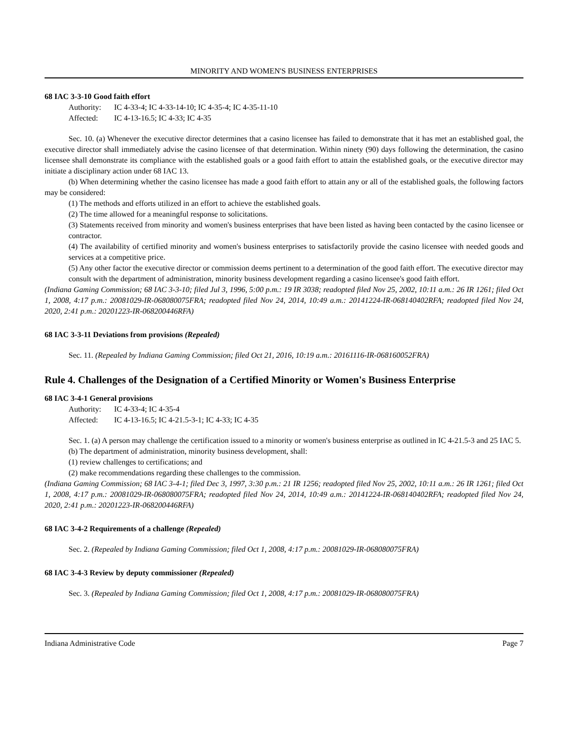MINORITY AND WOMEN'S BUSINESS ENTERPRISES
68 IAC 3-3-10 Good faith effort
Authority: IC 4-33-4; IC 4-33-14-10; IC 4-35-4; IC 4-35-11-10
Affected: IC 4-13-16.5; IC 4-33; IC 4-35
Sec. 10. (a) Whenever the executive director determines that a casino licensee has failed to demonstrate that it has met an established goal, the executive director shall immediately advise the casino licensee of that determination. Within ninety (90) days following the determination, the casino licensee shall demonstrate its compliance with the established goals or a good faith effort to attain the established goals, or the executive director may initiate a disciplinary action under 68 IAC 13.
(b) When determining whether the casino licensee has made a good faith effort to attain any or all of the established goals, the following factors may be considered:
(1) The methods and efforts utilized in an effort to achieve the established goals.
(2) The time allowed for a meaningful response to solicitations.
(3) Statements received from minority and women's business enterprises that have been listed as having been contacted by the casino licensee or contractor.
(4) The availability of certified minority and women's business enterprises to satisfactorily provide the casino licensee with needed goods and services at a competitive price.
(5) Any other factor the executive director or commission deems pertinent to a determination of the good faith effort. The executive director may consult with the department of administration, minority business development regarding a casino licensee's good faith effort.
(Indiana Gaming Commission; 68 IAC 3-3-10; filed Jul 3, 1996, 5:00 p.m.: 19 IR 3038; readopted filed Nov 25, 2002, 10:11 a.m.: 26 IR 1261; filed Oct 1, 2008, 4:17 p.m.: 20081029-IR-068080075FRA; readopted filed Nov 24, 2014, 10:49 a.m.: 20141224-IR-068140402RFA; readopted filed Nov 24, 2020, 2:41 p.m.: 20201223-IR-068200446RFA)
68 IAC 3-3-11 Deviations from provisions (Repealed)
Sec. 11. (Repealed by Indiana Gaming Commission; filed Oct 21, 2016, 10:19 a.m.: 20161116-IR-068160052FRA)
Rule 4. Challenges of the Designation of a Certified Minority or Women's Business Enterprise
68 IAC 3-4-1 General provisions
Authority: IC 4-33-4; IC 4-35-4
Affected: IC 4-13-16.5; IC 4-21.5-3-1; IC 4-33; IC 4-35
Sec. 1. (a) A person may challenge the certification issued to a minority or women's business enterprise as outlined in IC 4-21.5-3 and 25 IAC 5.
(b) The department of administration, minority business development, shall:
(1) review challenges to certifications; and
(2) make recommendations regarding these challenges to the commission.
(Indiana Gaming Commission; 68 IAC 3-4-1; filed Dec 3, 1997, 3:30 p.m.: 21 IR 1256; readopted filed Nov 25, 2002, 10:11 a.m.: 26 IR 1261; filed Oct 1, 2008, 4:17 p.m.: 20081029-IR-068080075FRA; readopted filed Nov 24, 2014, 10:49 a.m.: 20141224-IR-068140402RFA; readopted filed Nov 24, 2020, 2:41 p.m.: 20201223-IR-068200446RFA)
68 IAC 3-4-2 Requirements of a challenge (Repealed)
Sec. 2. (Repealed by Indiana Gaming Commission; filed Oct 1, 2008, 4:17 p.m.: 20081029-IR-068080075FRA)
68 IAC 3-4-3 Review by deputy commissioner (Repealed)
Sec. 3. (Repealed by Indiana Gaming Commission; filed Oct 1, 2008, 4:17 p.m.: 20081029-IR-068080075FRA)
Indiana Administrative Code Page 7